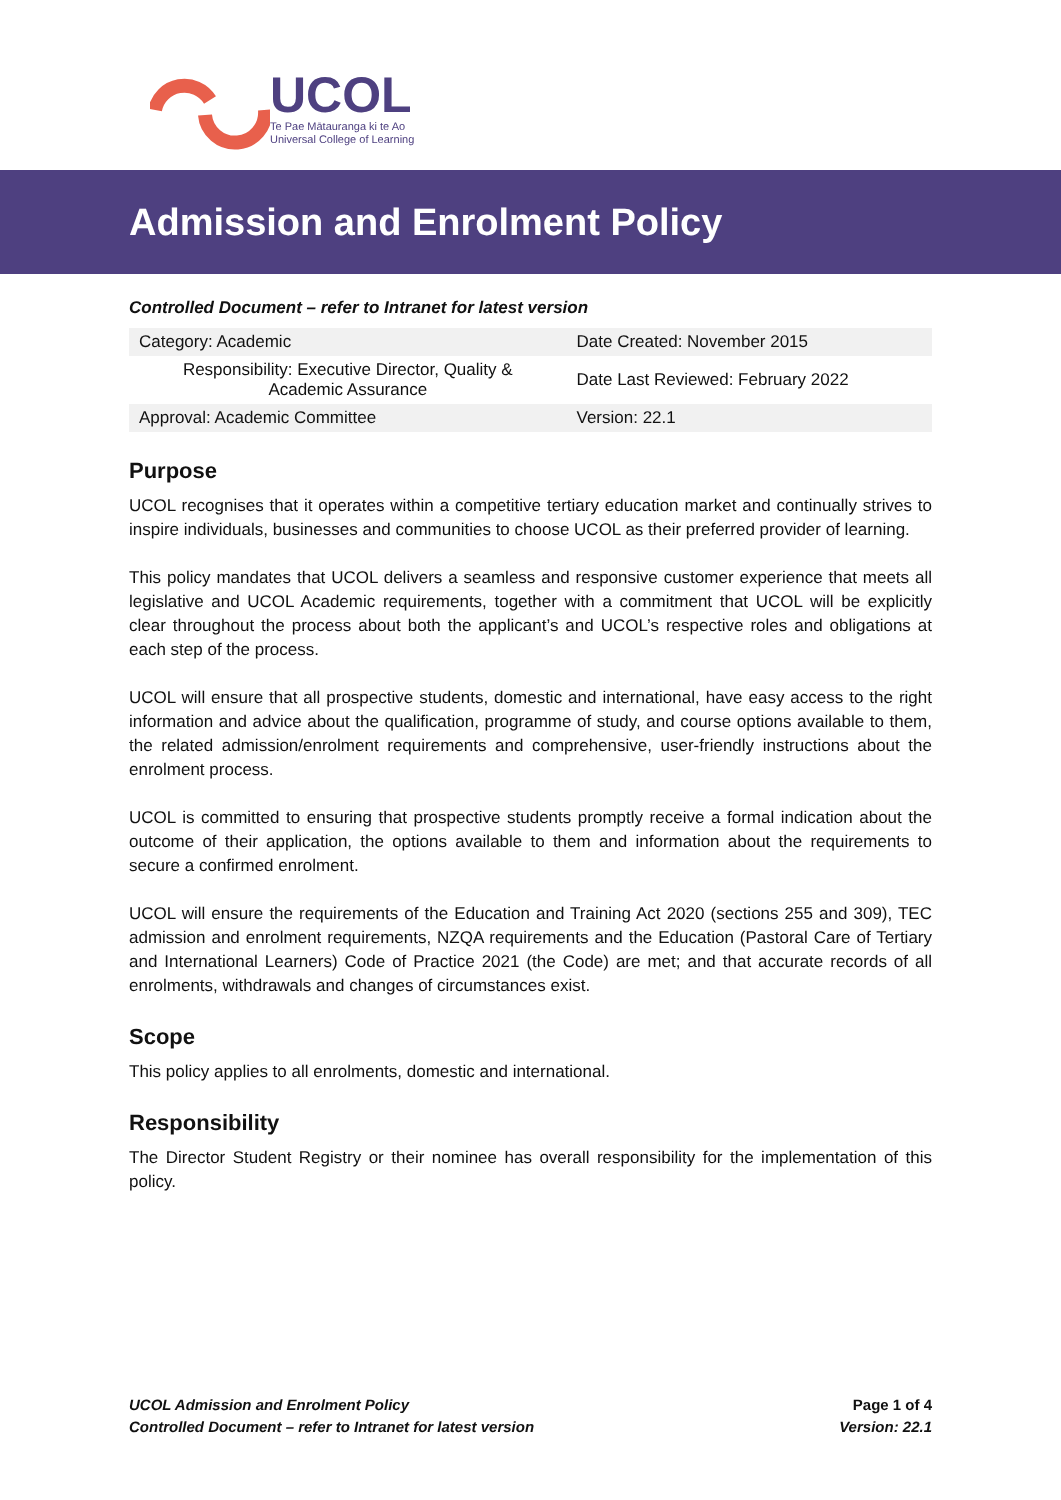UCOL
Te Pae Mātauranga ki te Ao
Universal College of Learning
Admission and Enrolment Policy
Controlled Document – refer to Intranet for latest version
| Category: Academic | Date Created: November 2015 |
| Responsibility: Executive Director, Quality & Academic Assurance | Date Last Reviewed: February 2022 |
| Approval: Academic Committee | Version: 22.1 |
Purpose
UCOL recognises that it operates within a competitive tertiary education market and continually strives to inspire individuals, businesses and communities to choose UCOL as their preferred provider of learning.
This policy mandates that UCOL delivers a seamless and responsive customer experience that meets all legislative and UCOL Academic requirements, together with a commitment that UCOL will be explicitly clear throughout the process about both the applicant’s and UCOL’s respective roles and obligations at each step of the process.
UCOL will ensure that all prospective students, domestic and international, have easy access to the right information and advice about the qualification, programme of study, and course options available to them, the related admission/enrolment requirements and comprehensive, user-friendly instructions about the enrolment process.
UCOL is committed to ensuring that prospective students promptly receive a formal indication about the outcome of their application, the options available to them and information about the requirements to secure a confirmed enrolment.
UCOL will ensure the requirements of the Education and Training Act 2020 (sections 255 and 309), TEC admission and enrolment requirements, NZQA requirements and the Education (Pastoral Care of Tertiary and International Learners) Code of Practice 2021 (the Code) are met; and that accurate records of all enrolments, withdrawals and changes of circumstances exist.
Scope
This policy applies to all enrolments, domestic and international.
Responsibility
The Director Student Registry or their nominee has overall responsibility for the implementation of this policy.
UCOL Admission and Enrolment Policy
Controlled Document – refer to Intranet for latest version
Page 1 of 4
Version: 22.1